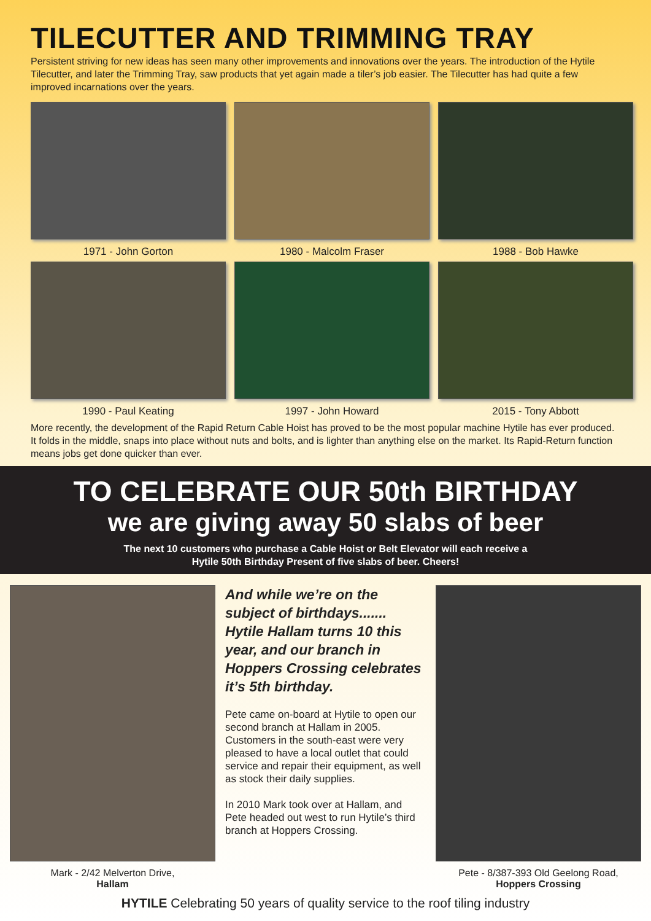TILECUTTER AND TRIMMING TRAY
Persistent striving for new ideas has seen many other improvements and innovations over the years. The introduction of the Hytile Tilecutter, and later the Trimming Tray, saw products that yet again made a tiler’s job easier. The Tilecutter has had quite a few improved incarnations over the years.
1971 - John Gorton
1980 - Malcolm Fraser
1988 - Bob Hawke
1990 - Paul Keating
1997 - John Howard
2015 - Tony Abbott
More recently, the development of the Rapid Return Cable Hoist has proved to be the most popular machine Hytile has ever produced. It folds in the middle, snaps into place without nuts and bolts, and is lighter than anything else on the market. Its Rapid-Return function means jobs get done quicker than ever.
TO CELEBRATE OUR 50th BIRTHDAY
we are giving away 50 slabs of beer
The next 10 customers who purchase a Cable Hoist or Belt Elevator will each receive a
Hytile 50th Birthday Present of five slabs of beer. Cheers!
Mark - 2/42 Melverton Drive,
Hallam
And while we’re on the subject of birthdays....... Hytile Hallam turns 10 this year, and our branch in Hoppers Crossing celebrates it’s 5th birthday.
Pete came on-board at Hytile to open our second branch at Hallam in 2005. Customers in the south-east were very pleased to have a local outlet that could service and repair their equipment, as well as stock their daily supplies.
In 2010 Mark took over at Hallam, and Pete headed out west to run Hytile’s third branch at Hoppers Crossing.
Pete - 8/387-393 Old Geelong Road,
Hoppers Crossing
HYTILE Celebrating 50 years of quality service to the roof tiling industry